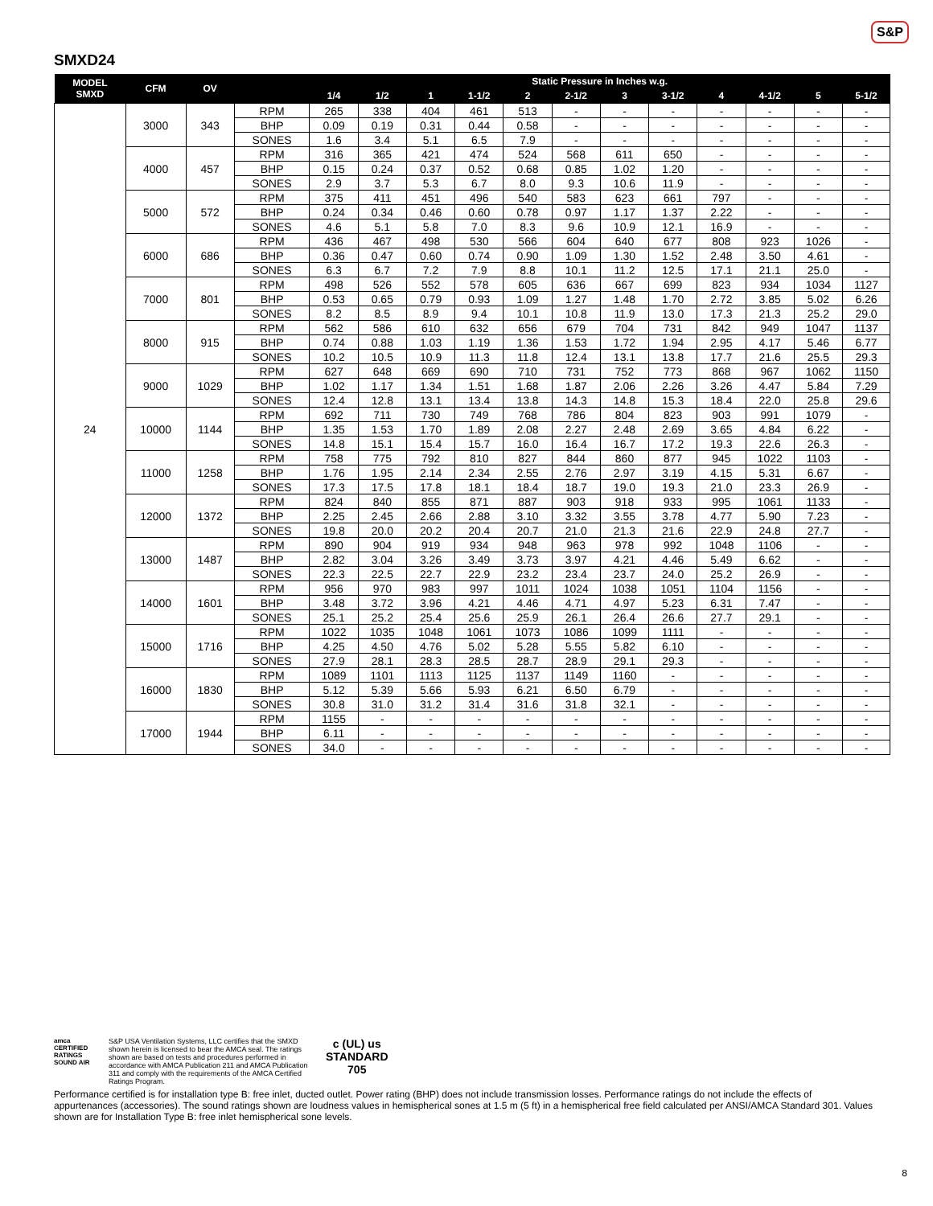S&P
SMXD24
| MODEL SMXD | CFM | OV | | Static Pressure in Inches w.g. | | | | | | | | | | | |
| --- | --- | --- | --- | --- | --- | --- | --- | --- | --- | --- | --- | --- | --- | --- | --- |
| | | | | 1/4 | 1/2 | 1 | 1-1/2 | 2 | 2-1/2 | 3 | 3-1/2 | 4 | 4-1/2 | 5 | 5-1/2 |
| 24 | 3000 | 343 | RPM | 265 | 338 | 404 | 461 | 513 | - | - | - | - | - | - | - |
| | | | BHP | 0.09 | 0.19 | 0.31 | 0.44 | 0.58 | - | - | - | - | - | - | - |
| | | | SONES | 1.6 | 3.4 | 5.1 | 6.5 | 7.9 | - | - | - | - | - | - | - |
| | 4000 | 457 | RPM | 316 | 365 | 421 | 474 | 524 | 568 | 611 | 650 | - | - | - | - |
| | | | BHP | 0.15 | 0.24 | 0.37 | 0.52 | 0.68 | 0.85 | 1.02 | 1.20 | - | - | - | - |
| | | | SONES | 2.9 | 3.7 | 5.3 | 6.7 | 8.0 | 9.3 | 10.6 | 11.9 | - | - | - | - |
| | 5000 | 572 | RPM | 375 | 411 | 451 | 496 | 540 | 583 | 623 | 661 | 797 | - | - | - |
| | | | BHP | 0.24 | 0.34 | 0.46 | 0.60 | 0.78 | 0.97 | 1.17 | 1.37 | 2.22 | - | - | - |
| | | | SONES | 4.6 | 5.1 | 5.8 | 7.0 | 8.3 | 9.6 | 10.9 | 12.1 | 16.9 | - | - | - |
| | 6000 | 686 | RPM | 436 | 467 | 498 | 530 | 566 | 604 | 640 | 677 | 808 | 923 | 1026 | - |
| | | | BHP | 0.36 | 0.47 | 0.60 | 0.74 | 0.90 | 1.09 | 1.30 | 1.52 | 2.48 | 3.50 | 4.61 | - |
| | | | SONES | 6.3 | 6.7 | 7.2 | 7.9 | 8.8 | 10.1 | 11.2 | 12.5 | 17.1 | 21.1 | 25.0 | - |
| | 7000 | 801 | RPM | 498 | 526 | 552 | 578 | 605 | 636 | 667 | 699 | 823 | 934 | 1034 | 1127 |
| | | | BHP | 0.53 | 0.65 | 0.79 | 0.93 | 1.09 | 1.27 | 1.48 | 1.70 | 2.72 | 3.85 | 5.02 | 6.26 |
| | | | SONES | 8.2 | 8.5 | 8.9 | 9.4 | 10.1 | 10.8 | 11.9 | 13.0 | 17.3 | 21.3 | 25.2 | 29.0 |
| | 8000 | 915 | RPM | 562 | 586 | 610 | 632 | 656 | 679 | 704 | 731 | 842 | 949 | 1047 | 1137 |
| | | | BHP | 0.74 | 0.88 | 1.03 | 1.19 | 1.36 | 1.53 | 1.72 | 1.94 | 2.95 | 4.17 | 5.46 | 6.77 |
| | | | SONES | 10.2 | 10.5 | 10.9 | 11.3 | 11.8 | 12.4 | 13.1 | 13.8 | 17.7 | 21.6 | 25.5 | 29.3 |
| | 9000 | 1029 | RPM | 627 | 648 | 669 | 690 | 710 | 731 | 752 | 773 | 868 | 967 | 1062 | 1150 |
| | | | BHP | 1.02 | 1.17 | 1.34 | 1.51 | 1.68 | 1.87 | 2.06 | 2.26 | 3.26 | 4.47 | 5.84 | 7.29 |
| | | | SONES | 12.4 | 12.8 | 13.1 | 13.4 | 13.8 | 14.3 | 14.8 | 15.3 | 18.4 | 22.0 | 25.8 | 29.6 |
| | 10000 | 1144 | RPM | 692 | 711 | 730 | 749 | 768 | 786 | 804 | 823 | 903 | 991 | 1079 | - |
| | | | BHP | 1.35 | 1.53 | 1.70 | 1.89 | 2.08 | 2.27 | 2.48 | 2.69 | 3.65 | 4.84 | 6.22 | - |
| | | | SONES | 14.8 | 15.1 | 15.4 | 15.7 | 16.0 | 16.4 | 16.7 | 17.2 | 19.3 | 22.6 | 26.3 | - |
| | 11000 | 1258 | RPM | 758 | 775 | 792 | 810 | 827 | 844 | 860 | 877 | 945 | 1022 | 1103 | - |
| | | | BHP | 1.76 | 1.95 | 2.14 | 2.34 | 2.55 | 2.76 | 2.97 | 3.19 | 4.15 | 5.31 | 6.67 | - |
| | | | SONES | 17.3 | 17.5 | 17.8 | 18.1 | 18.4 | 18.7 | 19.0 | 19.3 | 21.0 | 23.3 | 26.9 | - |
| | 12000 | 1372 | RPM | 824 | 840 | 855 | 871 | 887 | 903 | 918 | 933 | 995 | 1061 | 1133 | - |
| | | | BHP | 2.25 | 2.45 | 2.66 | 2.88 | 3.10 | 3.32 | 3.55 | 3.78 | 4.77 | 5.90 | 7.23 | - |
| | | | SONES | 19.8 | 20.0 | 20.2 | 20.4 | 20.7 | 21.0 | 21.3 | 21.6 | 22.9 | 24.8 | 27.7 | - |
| | 13000 | 1487 | RPM | 890 | 904 | 919 | 934 | 948 | 963 | 978 | 992 | 1048 | 1106 | - | - |
| | | | BHP | 2.82 | 3.04 | 3.26 | 3.49 | 3.73 | 3.97 | 4.21 | 4.46 | 5.49 | 6.62 | - | - |
| | | | SONES | 22.3 | 22.5 | 22.7 | 22.9 | 23.2 | 23.4 | 23.7 | 24.0 | 25.2 | 26.9 | - | - |
| | 14000 | 1601 | RPM | 956 | 970 | 983 | 997 | 1011 | 1024 | 1038 | 1051 | 1104 | 1156 | - | - |
| | | | BHP | 3.48 | 3.72 | 3.96 | 4.21 | 4.46 | 4.71 | 4.97 | 5.23 | 6.31 | 7.47 | - | - |
| | | | SONES | 25.1 | 25.2 | 25.4 | 25.6 | 25.9 | 26.1 | 26.4 | 26.6 | 27.7 | 29.1 | - | - |
| | 15000 | 1716 | RPM | 1022 | 1035 | 1048 | 1061 | 1073 | 1086 | 1099 | 1111 | - | - | - | - |
| | | | BHP | 4.25 | 4.50 | 4.76 | 5.02 | 5.28 | 5.55 | 5.82 | 6.10 | - | - | - | - |
| | | | SONES | 27.9 | 28.1 | 28.3 | 28.5 | 28.7 | 28.9 | 29.1 | 29.3 | - | - | - | - |
| | 16000 | 1830 | RPM | 1089 | 1101 | 1113 | 1125 | 1137 | 1149 | 1160 | - | - | - | - | - |
| | | | BHP | 5.12 | 5.39 | 5.66 | 5.93 | 6.21 | 6.50 | 6.79 | - | - | - | - | - |
| | | | SONES | 30.8 | 31.0 | 31.2 | 31.4 | 31.6 | 31.8 | 32.1 | - | - | - | - | - |
| | 17000 | 1944 | RPM | 1155 | - | - | - | - | - | - | - | - | - | - | - |
| | | | BHP | 6.11 | - | - | - | - | - | - | - | - | - | - | - |
| | | | SONES | 34.0 | - | - | - | - | - | - | - | - | - | - | - |
amca
CERTIFIED
RATINGS
SOUND AIR
S&P USA Ventilation Systems, LLC certifies that the SMXD shown herein is licensed to bear the AMCA seal. The ratings shown are based on tests and procedures performed in accordance with AMCA Publication 211 and AMCA Publication 311 and comply with the requirements of the AMCA Certified Ratings Program.
c (UL) us
STANDARD
705
Performance certified is for installation type B: free inlet, ducted outlet. Power rating (BHP) does not include transmission losses. Performance ratings do not include the effects of appurtenances (accessories). The sound ratings shown are loudness values in hemispherical sones at 1.5 m (5 ft) in a hemispherical free field calculated per ANSI/AMCA Standard 301. Values shown are for Installation Type B: free inlet hemispherical sone levels.
8